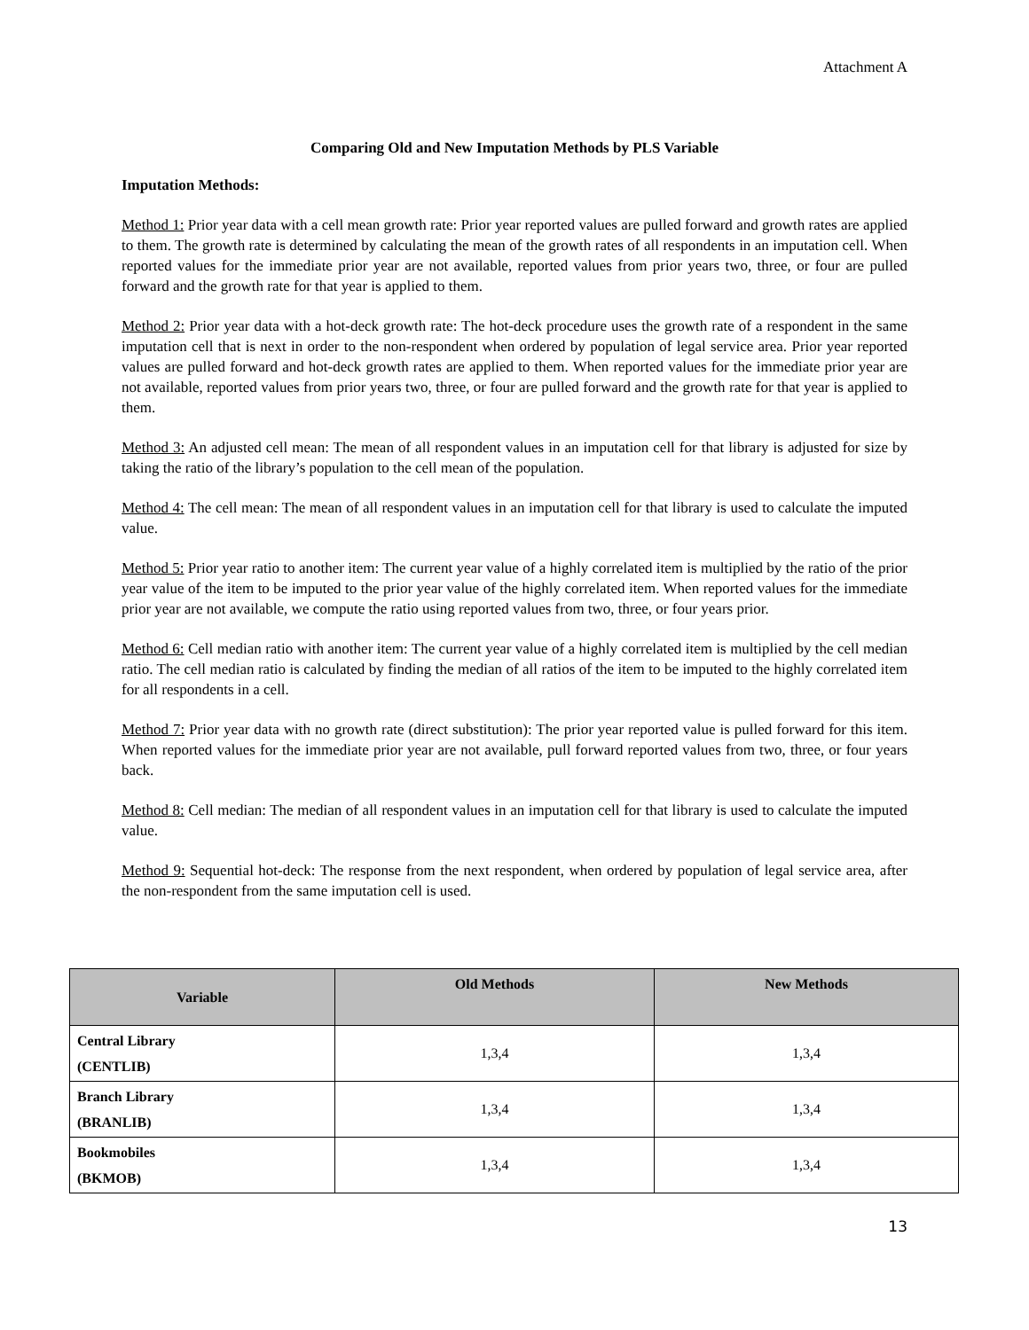Attachment A
Comparing Old and New Imputation Methods by PLS Variable
Imputation Methods:
Method 1: Prior year data with a cell mean growth rate: Prior year reported values are pulled forward and growth rates are applied to them. The growth rate is determined by calculating the mean of the growth rates of all respondents in an imputation cell. When reported values for the immediate prior year are not available, reported values from prior years two, three, or four are pulled forward and the growth rate for that year is applied to them.
Method 2: Prior year data with a hot-deck growth rate: The hot-deck procedure uses the growth rate of a respondent in the same imputation cell that is next in order to the non-respondent when ordered by population of legal service area. Prior year reported values are pulled forward and hot-deck growth rates are applied to them. When reported values for the immediate prior year are not available, reported values from prior years two, three, or four are pulled forward and the growth rate for that year is applied to them.
Method 3: An adjusted cell mean: The mean of all respondent values in an imputation cell for that library is adjusted for size by taking the ratio of the library’s population to the cell mean of the population.
Method 4: The cell mean: The mean of all respondent values in an imputation cell for that library is used to calculate the imputed value.
Method 5: Prior year ratio to another item: The current year value of a highly correlated item is multiplied by the ratio of the prior year value of the item to be imputed to the prior year value of the highly correlated item. When reported values for the immediate prior year are not available, we compute the ratio using reported values from two, three, or four years prior.
Method 6: Cell median ratio with another item: The current year value of a highly correlated item is multiplied by the cell median ratio. The cell median ratio is calculated by finding the median of all ratios of the item to be imputed to the highly correlated item for all respondents in a cell.
Method 7: Prior year data with no growth rate (direct substitution): The prior year reported value is pulled forward for this item. When reported values for the immediate prior year are not available, pull forward reported values from two, three, or four years back.
Method 8: Cell median: The median of all respondent values in an imputation cell for that library is used to calculate the imputed value.
Method 9: Sequential hot-deck: The response from the next respondent, when ordered by population of legal service area, after the non-respondent from the same imputation cell is used.
| Variable | Old Methods | New Methods |
| --- | --- | --- |
| Central Library (CENTLIB) | 1,3,4 | 1,3,4 |
| Branch Library (BRANLIB) | 1,3,4 | 1,3,4 |
| Bookmobiles (BKMOB) | 1,3,4 | 1,3,4 |
13